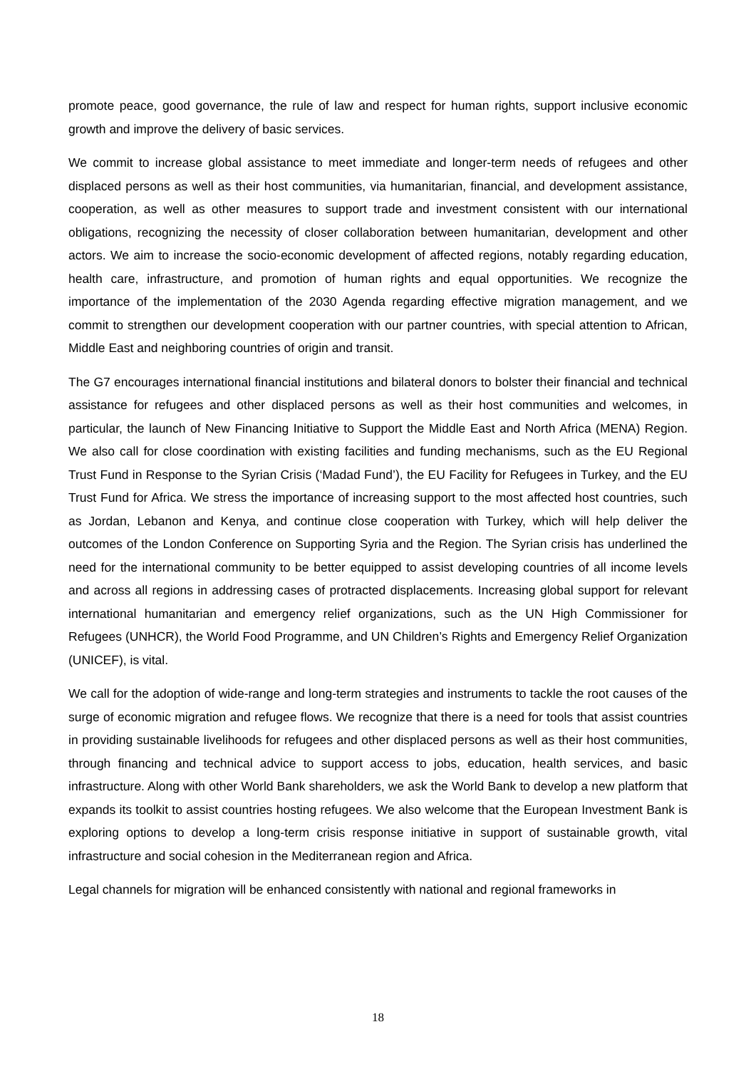promote peace, good governance, the rule of law and respect for human rights, support inclusive economic growth and improve the delivery of basic services.
We commit to increase global assistance to meet immediate and longer-term needs of refugees and other displaced persons as well as their host communities, via humanitarian, financial, and development assistance, cooperation, as well as other measures to support trade and investment consistent with our international obligations, recognizing the necessity of closer collaboration between humanitarian, development and other actors. We aim to increase the socio-economic development of affected regions, notably regarding education, health care, infrastructure, and promotion of human rights and equal opportunities. We recognize the importance of the implementation of the 2030 Agenda regarding effective migration management, and we commit to strengthen our development cooperation with our partner countries, with special attention to African, Middle East and neighboring countries of origin and transit.
The G7 encourages international financial institutions and bilateral donors to bolster their financial and technical assistance for refugees and other displaced persons as well as their host communities and welcomes, in particular, the launch of New Financing Initiative to Support the Middle East and North Africa (MENA) Region. We also call for close coordination with existing facilities and funding mechanisms, such as the EU Regional Trust Fund in Response to the Syrian Crisis (‘Madad Fund’), the EU Facility for Refugees in Turkey, and the EU Trust Fund for Africa. We stress the importance of increasing support to the most affected host countries, such as Jordan, Lebanon and Kenya, and continue close cooperation with Turkey, which will help deliver the outcomes of the London Conference on Supporting Syria and the Region. The Syrian crisis has underlined the need for the international community to be better equipped to assist developing countries of all income levels and across all regions in addressing cases of protracted displacements. Increasing global support for relevant international humanitarian and emergency relief organizations, such as the UN High Commissioner for Refugees (UNHCR), the World Food Programme, and UN Children’s Rights and Emergency Relief Organization (UNICEF), is vital.
We call for the adoption of wide-range and long-term strategies and instruments to tackle the root causes of the surge of economic migration and refugee flows. We recognize that there is a need for tools that assist countries in providing sustainable livelihoods for refugees and other displaced persons as well as their host communities, through financing and technical advice to support access to jobs, education, health services, and basic infrastructure. Along with other World Bank shareholders, we ask the World Bank to develop a new platform that expands its toolkit to assist countries hosting refugees. We also welcome that the European Investment Bank is exploring options to develop a long-term crisis response initiative in support of sustainable growth, vital infrastructure and social cohesion in the Mediterranean region and Africa.
Legal channels for migration will be enhanced consistently with national and regional frameworks in
18